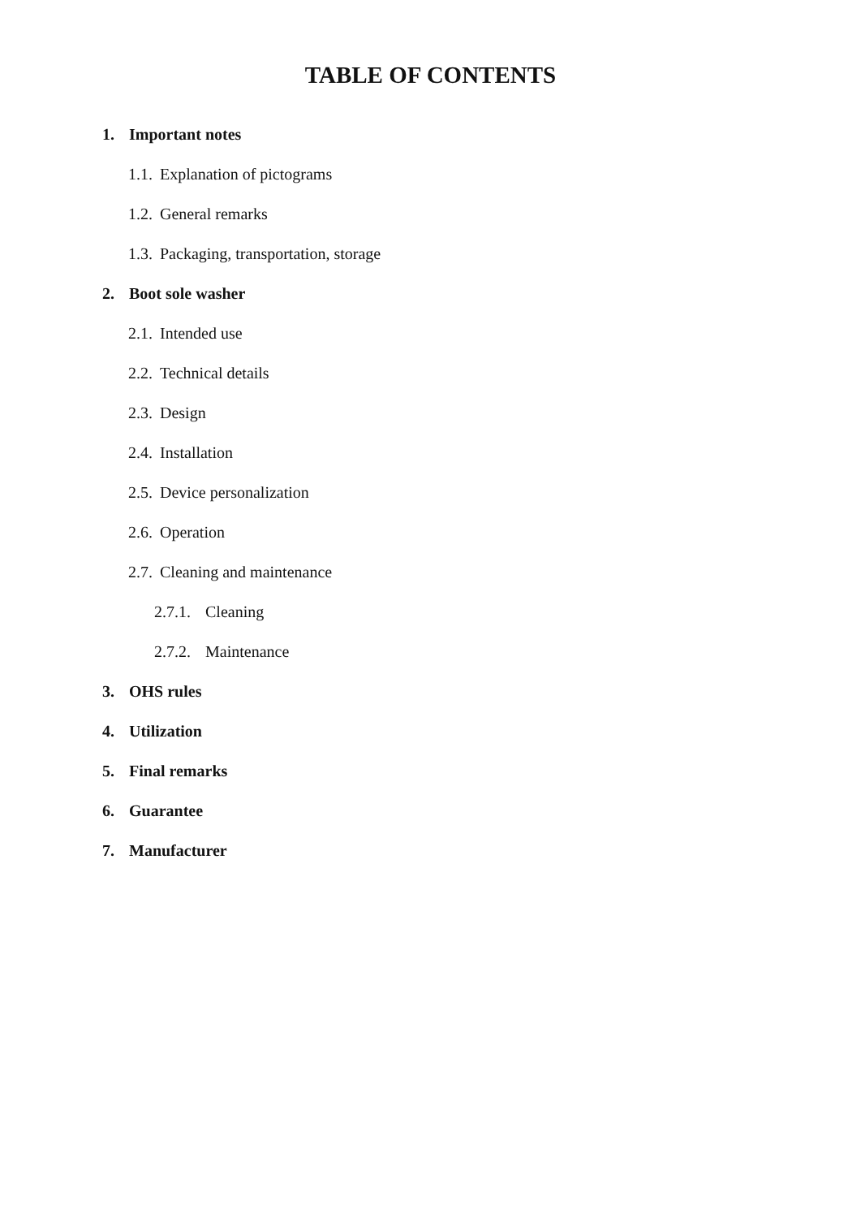TABLE OF CONTENTS
1. Important notes
1.1. Explanation of pictograms
1.2. General remarks
1.3. Packaging, transportation, storage
2. Boot sole washer
2.1. Intended use
2.2. Technical details
2.3. Design
2.4. Installation
2.5. Device personalization
2.6. Operation
2.7. Cleaning and maintenance
2.7.1. Cleaning
2.7.2. Maintenance
3. OHS rules
4. Utilization
5. Final remarks
6. Guarantee
7. Manufacturer